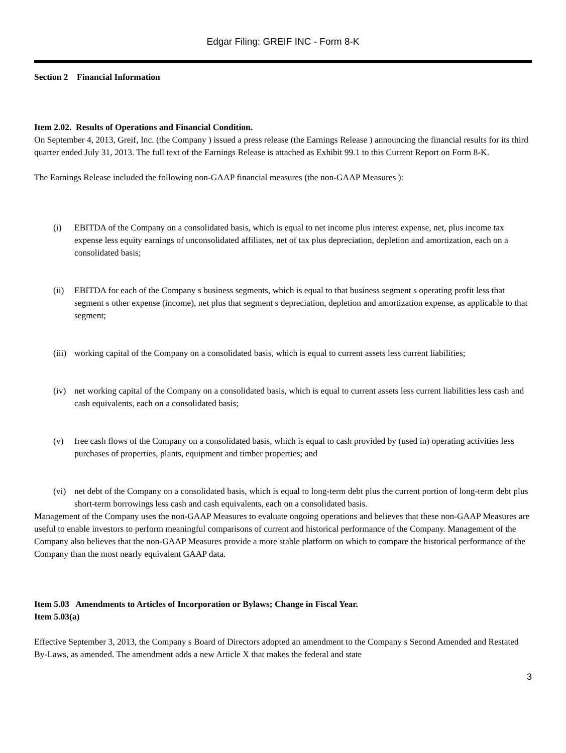Edgar Filing: GREIF INC - Form 8-K
Section 2 Financial Information
Item 2.02. Results of Operations and Financial Condition.
On September 4, 2013, Greif, Inc. (the Company ) issued a press release (the Earnings Release ) announcing the financial results for its third quarter ended July 31, 2013. The full text of the Earnings Release is attached as Exhibit 99.1 to this Current Report on Form 8-K.
The Earnings Release included the following non-GAAP financial measures (the non-GAAP Measures ):
(i) EBITDA of the Company on a consolidated basis, which is equal to net income plus interest expense, net, plus income tax expense less equity earnings of unconsolidated affiliates, net of tax plus depreciation, depletion and amortization, each on a consolidated basis;
(ii) EBITDA for each of the Company s business segments, which is equal to that business segment s operating profit less that segment s other expense (income), net plus that segment s depreciation, depletion and amortization expense, as applicable to that segment;
(iii)
working capital of the Company on a consolidated basis, which is equal to current assets less current liabilities;
(iv) net working capital of the Company on a consolidated basis, which is equal to current assets less current liabilities less cash and cash equivalents, each on a consolidated basis;
(v) free cash flows of the Company on a consolidated basis, which is equal to cash provided by (used in) operating activities less purchases of properties, plants, equipment and timber properties; and
(vi) net debt of the Company on a consolidated basis, which is equal to long-term debt plus the current portion of long-term debt plus short-term borrowings less cash and cash equivalents, each on a consolidated basis.
Management of the Company uses the non-GAAP Measures to evaluate ongoing operations and believes that these non-GAAP Measures are useful to enable investors to perform meaningful comparisons of current and historical performance of the Company. Management of the Company also believes that the non-GAAP Measures provide a more stable platform on which to compare the historical performance of the Company than the most nearly equivalent GAAP data.
Item 5.03 Amendments to Articles of Incorporation or Bylaws; Change in Fiscal Year.
Item 5.03(a)
Effective September 3, 2013, the Company s Board of Directors adopted an amendment to the Company s Second Amended and Restated By-Laws, as amended. The amendment adds a new Article X that makes the federal and state
3